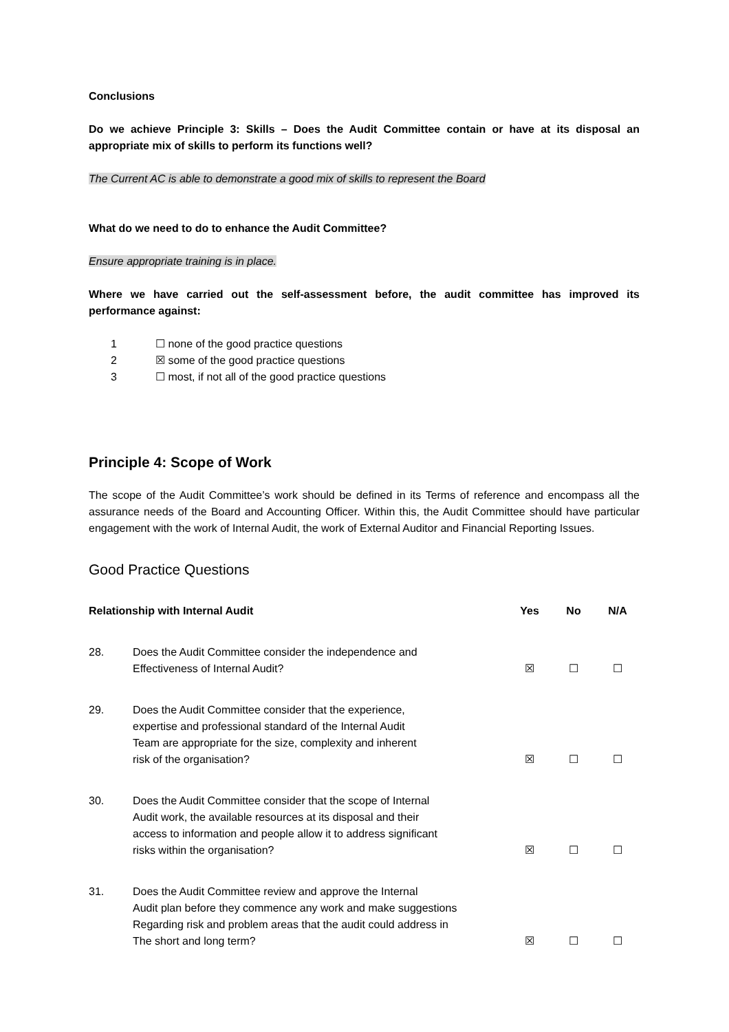Conclusions
Do we achieve Principle 3: Skills – Does the Audit Committee contain or have at its disposal an appropriate mix of skills to perform its functions well?
The Current AC is able to demonstrate a good mix of skills to represent the Board
What do we need to do to enhance the Audit Committee?
Ensure appropriate training is in place.
Where we have carried out the self-assessment before, the audit committee has improved its performance against:
1 ☐ none of the good practice questions
2 ☒ some of the good practice questions
3 ☐ most, if not all of the good practice questions
Principle 4: Scope of Work
The scope of the Audit Committee’s work should be defined in its Terms of reference and encompass all the assurance needs of the Board and Accounting Officer. Within this, the Audit Committee should have particular engagement with the work of Internal Audit, the work of External Auditor and Financial Reporting Issues.
Good Practice Questions
| Relationship with Internal Audit | | Yes | No | N/A |
| --- | --- | --- | --- | --- |
| 28. | Does the Audit Committee consider the independence and Effectiveness of Internal Audit? | ☒ | ☐ | ☐ |
| 29. | Does the Audit Committee consider that the experience, expertise and professional standard of the Internal Audit Team are appropriate for the size, complexity and inherent risk of the organisation? | ☒ | ☐ | ☐ |
| 30. | Does the Audit Committee consider that the scope of Internal Audit work, the available resources at its disposal and their access to information and people allow it to address significant risks within the organisation? | ☒ | ☐ | ☐ |
| 31. | Does the Audit Committee review and approve the Internal Audit plan before they commence any work and make suggestions Regarding risk and problem areas that the audit could address in The short and long term? | ☒ | ☐ | ☐ |